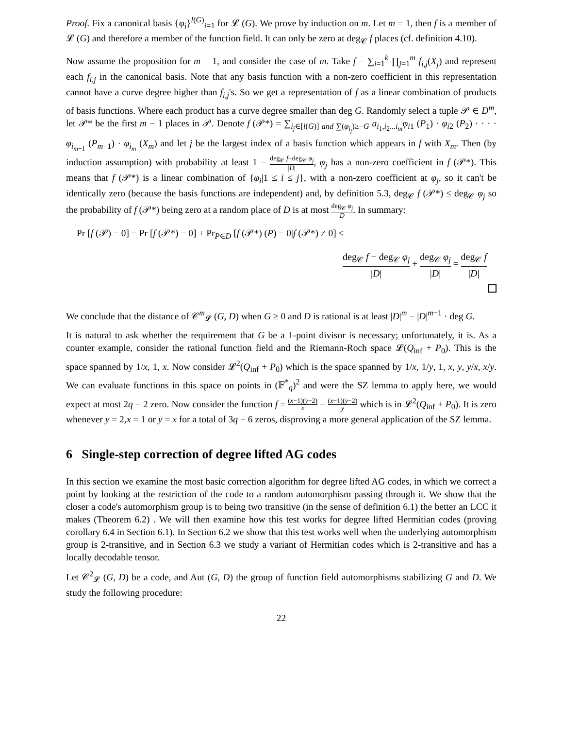Proof. Fix a canonical basis {φ<sub>i</sub>}<sup>l(G)</sup><sub>i=1</sub> for 𝓛 (G). We prove by induction on m. Let m = 1, then f is a member of 𝓛 (G) and therefore a member of the function field. It can only be zero at deg<sub>𝒞</sub> f places (cf. definition 4.10).
Now assume the proposition for m − 1, and consider the case of m. Take f = ∑<sub>i=1</sub><sup>k</sup> ∏<sub>j=1</sub><sup>m</sup> f<sub>i,j</sub>(X<sub>j</sub>) and represent each f<sub>i,j</sub> in the canonical basis. Note that any basis function with a non-zero coefficient in this representation cannot have a curve degree higher than f<sub>i,j</sub>'s. So we get a representation of f as a linear combination of products of basis functions. Where each product has a curve degree smaller than deg G. Randomly select a tuple 𝒫 ∈ D<sup>m</sup>, let 𝒫* be the first m − 1 places in 𝒫. Denote f (𝒫*) = ∑<sub>i<sub>j</sub>∈[l(G)] and ∑(φ<sub>i<sub>j</sub></sub>)≥−G</sub> a<sub>i<sub>1</sub>,i<sub>2</sub>...i<sub>m</sub></sub>φ<sub>i</sub><sub>1</sub> (P<sub>1</sub>) · φ<sub>i</sub><sub>2</sub> (P<sub>2</sub>) · · · · φ<sub>i<sub>m−1</sub></sub> (P<sub>m−1</sub>) · φ<sub>i<sub>m</sub></sub> (X<sub>m</sub>) and let j be the largest index of a basis function which appears in f with X<sub>m</sub>. Then (by induction assumption) with probability at least 1 − deg<sub>𝒞</sub> f−deg<sub>𝒞</sub> φ<sub>j</sub> |D|, φ<sub>j</sub> has a non-zero coefficient in f (𝒫*). This means that f (𝒫*) is a linear combination of {φ<sub>i</sub>|1 ≤ i ≤ j}, with a non-zero coefficient at φ<sub>j</sub>, so it can't be identically zero (because the basis functions are independent) and, by definition 5.3, deg<sub>𝒞</sub> f (𝒫*) ≤ deg<sub>𝒞</sub> φ<sub>j</sub> so the probability of f (𝒫*) being zero at a random place of D is at most deg<sub>𝒞</sub> φ<sub>j</sub> D. In summary:
Pr [f (𝒫) = 0] = Pr [f (𝒫*) = 0] + Pr<sub>P∈D</sub> [f (𝒫*) (P) = 0|f (𝒫*) ≠ 0] ≤
deg<sub>𝒞</sub> f − deg<sub>𝒞</sub> φ<sub>j</sub> |D| + deg<sub>𝒞</sub> φ<sub>j</sub> |D| = deg<sub>𝒞</sub> f |D|
We conclude that the distance of 𝒞<sup>m</sup><sub>𝓛</sub> (G, D) when G ≥ 0 and D is rational is at least |D|<sup>m</sup> − |D|<sup>m−1</sup> · deg G.
It is natural to ask whether the requirement that G be a 1-point divisor is necessary; unfortunately, it is. As a counter example, consider the rational function field and the Riemann-Roch space 𝓛(Q<sub>inf</sub> + P<sub>0</sub>). This is the space spanned by 1/x, 1, x. Now consider 𝓛<sup>2</sup>(Q<sub>inf</sub> + P<sub>0</sub>) which is the space spanned by 1/x, 1/y, 1, x, y, y/x, x/y. We can evaluate functions in this space on points in (𝔽<sup>*</sup><sub>q</sub>)<sup>2</sup> and were the SZ lemma to apply here, we would expect at most 2q − 2 zero. Now consider the function f = (x−1)(y−2) x − (x−1)(y−2) y which is in 𝓛<sup>2</sup>(Q<sub>inf</sub> + P<sub>0</sub>). It is zero whenever y = 2,x = 1 or y = x for a total of 3q − 6 zeros, disproving a more general application of the SZ lemma.
6 Single-step correction of degree lifted AG codes
In this section we examine the most basic correction algorithm for degree lifted AG codes, in which we correct a point by looking at the restriction of the code to a random automorphism passing through it. We show that the closer a code's automorphism group is to being two transitive (in the sense of definition 6.1) the better an LCC it makes (Theorem 6.2) . We will then examine how this test works for degree lifted Hermitian codes (proving corollary 6.4 in Section 6.1). In Section 6.2 we show that this test works well when the underlying automorphism group is 2-transitive, and in Section 6.3 we study a variant of Hermitian codes which is 2-transitive and has a locally decodable tensor.
Let 𝒞<sup>2</sup><sub>𝓛</sub> (G, D) be a code, and Aut (G, D) the group of function field automorphisms stabilizing G and D. We study the following procedure:
22